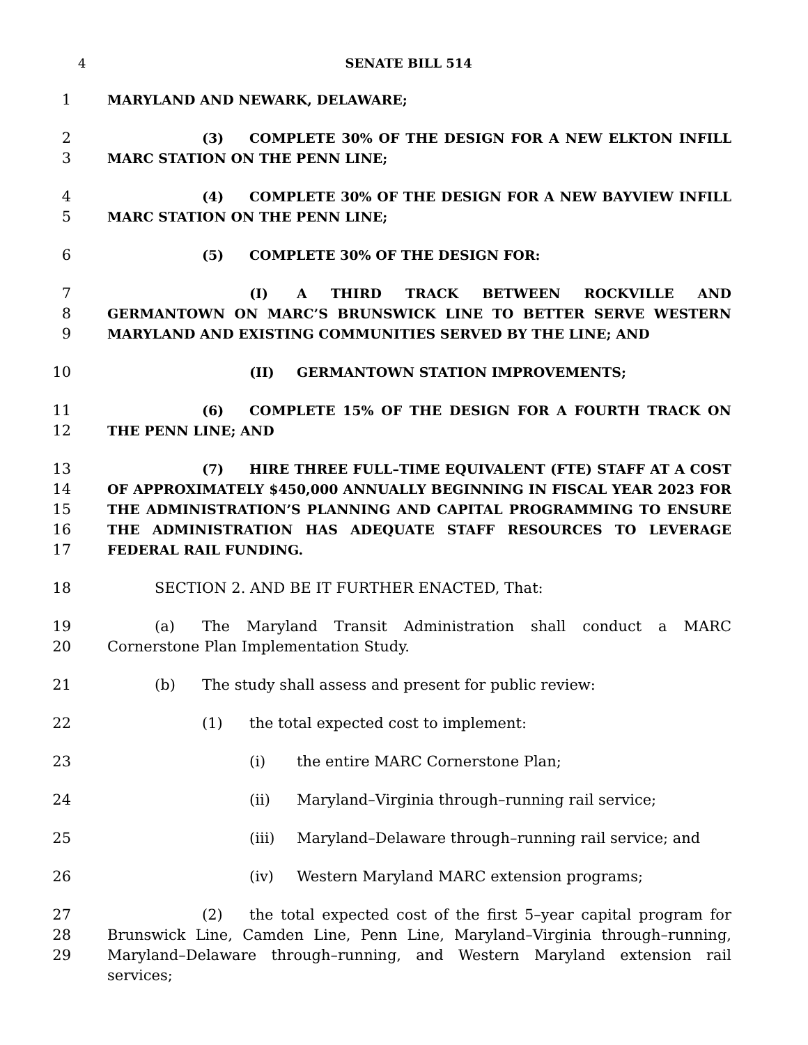4 SENATE BILL 514
1 MARYLAND AND NEWARK, DELAWARE;
2
3
(3) COMPLETE 30% OF THE DESIGN FOR A NEW ELKTON INFILL MARC STATION ON THE PENN LINE;
4
5
(4) COMPLETE 30% OF THE DESIGN FOR A NEW BAYVIEW INFILL MARC STATION ON THE PENN LINE;
6 (5) COMPLETE 30% OF THE DESIGN FOR:
7
8
9
(I) A THIRD TRACK BETWEEN ROCKVILLE AND GERMANTOWN ON MARC’S BRUNSWICK LINE TO BETTER SERVE WESTERN MARYLAND AND EXISTING COMMUNITIES SERVED BY THE LINE; AND
10 (II) GERMANTOWN STATION IMPROVEMENTS;
11
12
(6) COMPLETE 15% OF THE DESIGN FOR A FOURTH TRACK ON THE PENN LINE; AND
13
14
15
16
17
(7) HIRE THREE FULL–TIME EQUIVALENT (FTE) STAFF AT A COST OF APPROXIMATELY $450,000 ANNUALLY BEGINNING IN FISCAL YEAR 2023 FOR THE ADMINISTRATION’S PLANNING AND CAPITAL PROGRAMMING TO ENSURE THE ADMINISTRATION HAS ADEQUATE STAFF RESOURCES TO LEVERAGE FEDERAL RAIL FUNDING.
18 SECTION 2. AND BE IT FURTHER ENACTED, That:
19
20
(a) The Maryland Transit Administration shall conduct a MARC Cornerstone Plan Implementation Study.
21 (b) The study shall assess and present for public review:
22 (1) the total expected cost to implement:
23 (i) the entire MARC Cornerstone Plan;
24 (ii) Maryland–Virginia through–running rail service;
25 (iii) Maryland–Delaware through–running rail service; and
26 (iv) Western Maryland MARC extension programs;
27
28
29
(2) the total expected cost of the first 5–year capital program for Brunswick Line, Camden Line, Penn Line, Maryland–Virginia through–running, Maryland–Delaware through–running, and Western Maryland extension rail services;